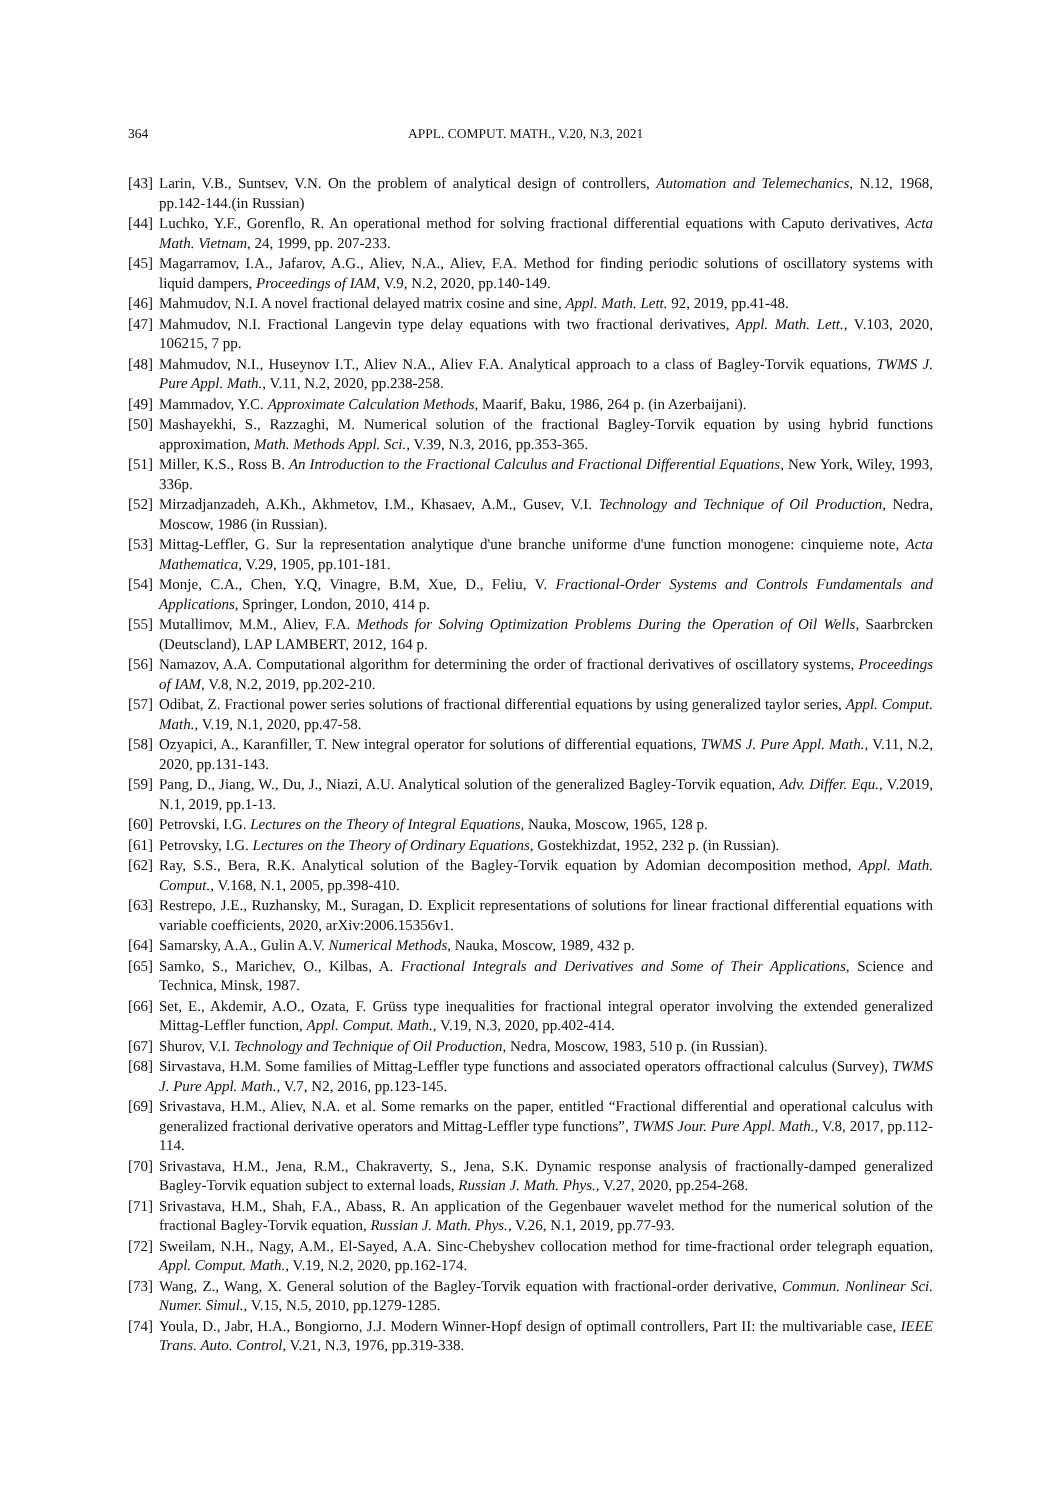364 APPL. COMPUT. MATH., V.20, N.3, 2021
[43] Larin, V.B., Suntsev, V.N. On the problem of analytical design of controllers, Automation and Telemechanics, N.12, 1968, pp.142-144.(in Russian)
[44] Luchko, Y.F., Gorenflo, R. An operational method for solving fractional differential equations with Caputo derivatives, Acta Math. Vietnam, 24, 1999, pp. 207-233.
[45] Magarramov, I.A., Jafarov, A.G., Aliev, N.A., Aliev, F.A. Method for finding periodic solutions of oscillatory systems with liquid dampers, Proceedings of IAM, V.9, N.2, 2020, pp.140-149.
[46] Mahmudov, N.I. A novel fractional delayed matrix cosine and sine, Appl. Math. Lett. 92, 2019, pp.41-48.
[47] Mahmudov, N.I. Fractional Langevin type delay equations with two fractional derivatives, Appl. Math. Lett., V.103, 2020, 106215, 7 pp.
[48] Mahmudov, N.I., Huseynov I.T., Aliev N.A., Aliev F.A. Analytical approach to a class of Bagley-Torvik equations, TWMS J. Pure Appl. Math., V.11, N.2, 2020, pp.238-258.
[49] Mammadov, Y.C. Approximate Calculation Methods, Maarif, Baku, 1986, 264 p. (in Azerbaijani).
[50] Mashayekhi, S., Razzaghi, M. Numerical solution of the fractional Bagley-Torvik equation by using hybrid functions approximation, Math. Methods Appl. Sci., V.39, N.3, 2016, pp.353-365.
[51] Miller, K.S., Ross B. An Introduction to the Fractional Calculus and Fractional Differential Equations, New York, Wiley, 1993, 336p.
[52] Mirzadjanzadeh, A.Kh., Akhmetov, I.M., Khasaev, A.M., Gusev, V.I. Technology and Technique of Oil Production, Nedra, Moscow, 1986 (in Russian).
[53] Mittag-Leffler, G. Sur la representation analytique d'une branche uniforme d'une function monogene: cinquieme note, Acta Mathematica, V.29, 1905, pp.101-181.
[54] Monje, C.A., Chen, Y.Q, Vinagre, B.M, Xue, D., Feliu, V. Fractional-Order Systems and Controls Fundamentals and Applications, Springer, London, 2010, 414 p.
[55] Mutallimov, M.M., Aliev, F.A. Methods for Solving Optimization Problems During the Operation of Oil Wells, Saarbrcken (Deutscland), LAP LAMBERT, 2012, 164 p.
[56] Namazov, A.A. Computational algorithm for determining the order of fractional derivatives of oscillatory systems, Proceedings of IAM, V.8, N.2, 2019, pp.202-210.
[57] Odibat, Z. Fractional power series solutions of fractional differential equations by using generalized taylor series, Appl. Comput. Math., V.19, N.1, 2020, pp.47-58.
[58] Ozyapici, A., Karanfiller, T. New integral operator for solutions of differential equations, TWMS J. Pure Appl. Math., V.11, N.2, 2020, pp.131-143.
[59] Pang, D., Jiang, W., Du, J., Niazi, A.U. Analytical solution of the generalized Bagley-Torvik equation, Adv. Differ. Equ., V.2019, N.1, 2019, pp.1-13.
[60] Petrovski, I.G. Lectures on the Theory of Integral Equations, Nauka, Moscow, 1965, 128 p.
[61] Petrovsky, I.G. Lectures on the Theory of Ordinary Equations, Gostekhizdat, 1952, 232 p. (in Russian).
[62] Ray, S.S., Bera, R.K. Analytical solution of the Bagley-Torvik equation by Adomian decomposition method, Appl. Math. Comput., V.168, N.1, 2005, pp.398-410.
[63] Restrepo, J.E., Ruzhansky, M., Suragan, D. Explicit representations of solutions for linear fractional differential equations with variable coefficients, 2020, arXiv:2006.15356v1.
[64] Samarsky, A.A., Gulin A.V. Numerical Methods, Nauka, Moscow, 1989, 432 p.
[65] Samko, S., Marichev, O., Kilbas, A. Fractional Integrals and Derivatives and Some of Their Applications, Science and Technica, Minsk, 1987.
[66] Set, E., Akdemir, A.O., Ozata, F. Grüss type inequalities for fractional integral operator involving the extended generalized Mittag-Leffler function, Appl. Comput. Math., V.19, N.3, 2020, pp.402-414.
[67] Shurov, V.I. Technology and Technique of Oil Production, Nedra, Moscow, 1983, 510 p. (in Russian).
[68] Sirvastava, H.M. Some families of Mittag-Leffler type functions and associated operators offractional calculus (Survey), TWMS J. Pure Appl. Math., V.7, N2, 2016, pp.123-145.
[69] Srivastava, H.M., Aliev, N.A. et al. Some remarks on the paper, entitled “Fractional differential and operational calculus with generalized fractional derivative operators and Mittag-Leffler type functions”, TWMS Jour. Pure Appl. Math., V.8, 2017, pp.112-114.
[70] Srivastava, H.M., Jena, R.M., Chakraverty, S., Jena, S.K. Dynamic response analysis of fractionally-damped generalized Bagley-Torvik equation subject to external loads, Russian J. Math. Phys., V.27, 2020, pp.254-268.
[71] Srivastava, H.M., Shah, F.A., Abass, R. An application of the Gegenbauer wavelet method for the numerical solution of the fractional Bagley-Torvik equation, Russian J. Math. Phys., V.26, N.1, 2019, pp.77-93.
[72] Sweilam, N.H., Nagy, A.M., El-Sayed, A.A. Sinc-Chebyshev collocation method for time-fractional order telegraph equation, Appl. Comput. Math., V.19, N.2, 2020, pp.162-174.
[73] Wang, Z., Wang, X. General solution of the Bagley-Torvik equation with fractional-order derivative, Commun. Nonlinear Sci. Numer. Simul., V.15, N.5, 2010, pp.1279-1285.
[74] Youla, D., Jabr, H.A., Bongiorno, J.J. Modern Winner-Hopf design of optimall controllers, Part II: the multivariable case, IEEE Trans. Auto. Control, V.21, N.3, 1976, pp.319-338.